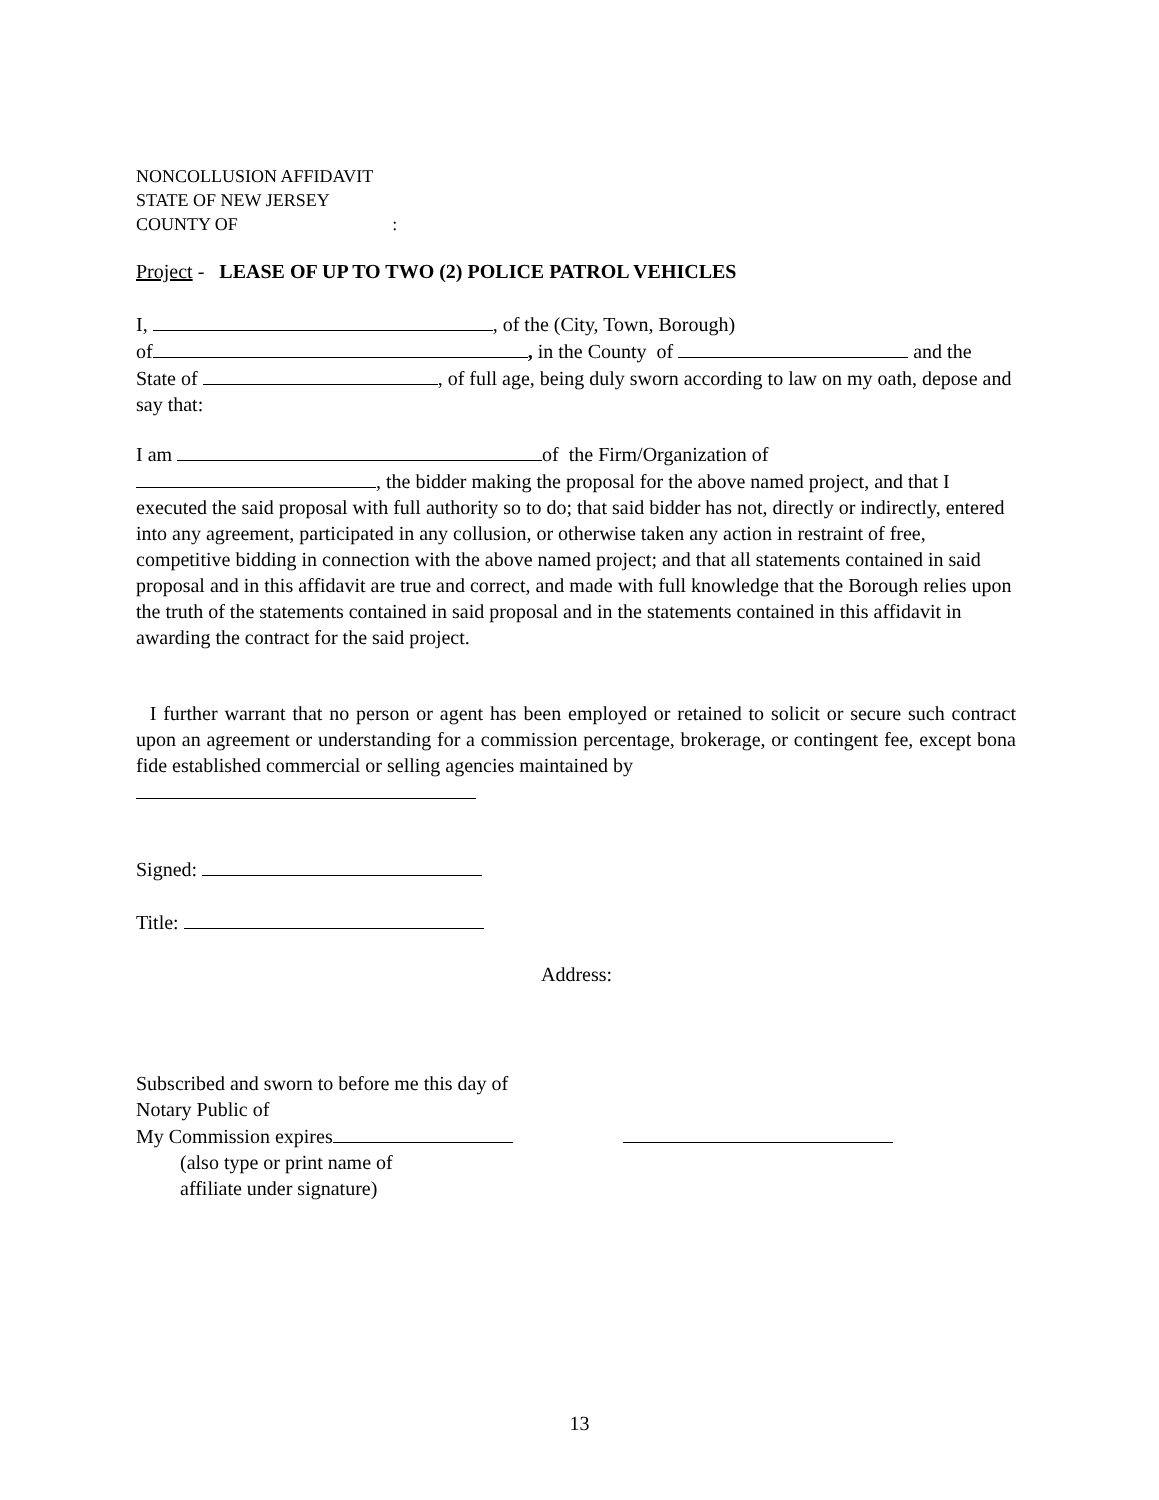NONCOLLUSION AFFIDAVIT
STATE OF NEW JERSEY
COUNTY OF :
Project - LEASE OF UP TO TWO (2) POLICE PATROL VEHICLES
I, , of the (City, Town, Borough)
of , in the County of and the
State of , of full age, being duly sworn according to law on my oath, depose and say that:
I am of the Firm/Organization of
, the bidder making the proposal for the above named project, and that I executed the said proposal with full authority so to do; that said bidder has not, directly or indirectly, entered into any agreement, participated in any collusion, or otherwise taken any action in restraint of free, competitive bidding in connection with the above named project; and that all statements contained in said proposal and in this affidavit are true and correct, and made with full knowledge that the Borough relies upon the truth of the statements contained in said proposal and in the statements contained in this affidavit in awarding the contract for the said project.
I further warrant that no person or agent has been employed or retained to solicit or secure such contract upon an agreement or understanding for a commission percentage, brokerage, or contingent fee, except bona fide established commercial or selling agencies maintained by
Signed:
Title:
Address:
Subscribed and sworn to before me this day of
Notary Public of
My Commission expires
(also type or print name of
affiliate under signature)
13